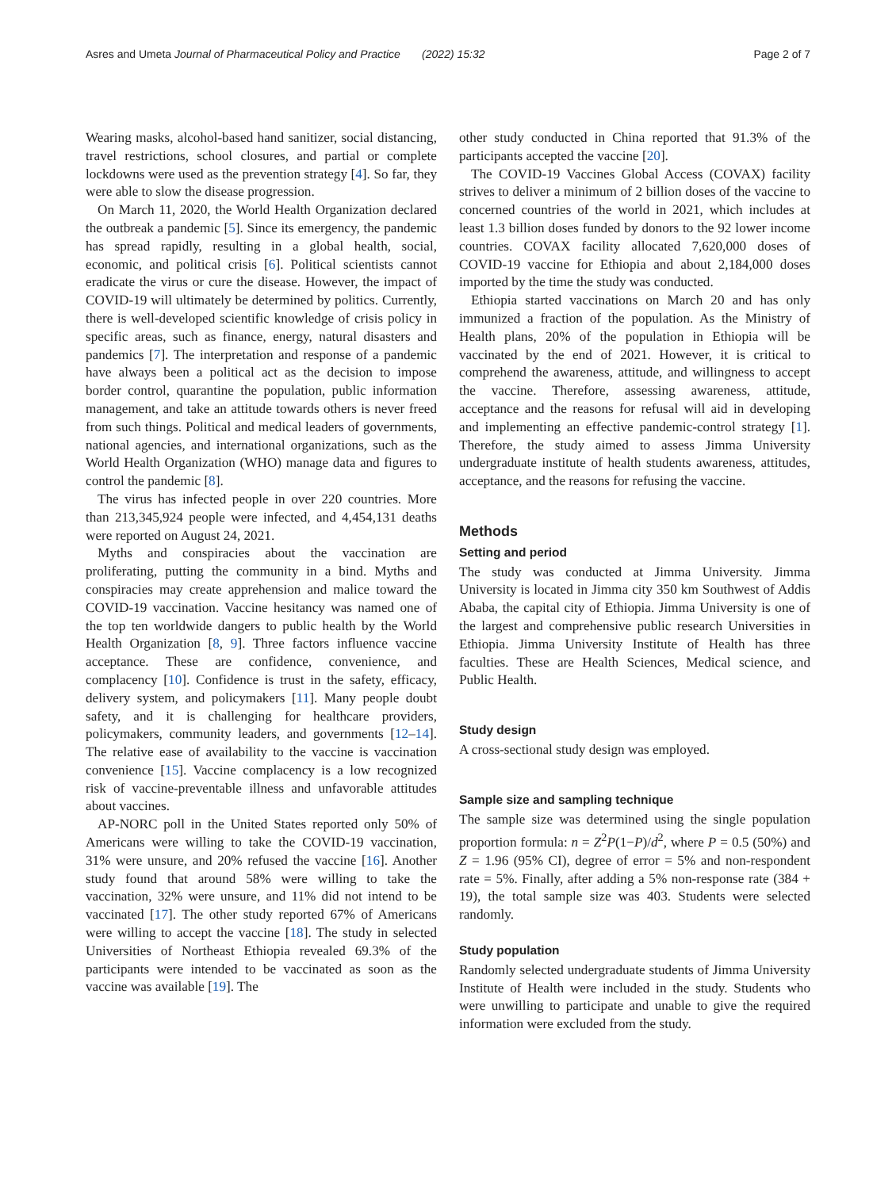Asres and Umeta Journal of Pharmaceutical Policy and Practice (2022) 15:32 Page 2 of 7
Wearing masks, alcohol-based hand sanitizer, social distancing, travel restrictions, school closures, and partial or complete lockdowns were used as the prevention strategy [4]. So far, they were able to slow the disease progression.
On March 11, 2020, the World Health Organization declared the outbreak a pandemic [5]. Since its emergency, the pandemic has spread rapidly, resulting in a global health, social, economic, and political crisis [6]. Political scientists cannot eradicate the virus or cure the disease. However, the impact of COVID-19 will ultimately be determined by politics. Currently, there is well-developed scientific knowledge of crisis policy in specific areas, such as finance, energy, natural disasters and pandemics [7]. The interpretation and response of a pandemic have always been a political act as the decision to impose border control, quarantine the population, public information management, and take an attitude towards others is never freed from such things. Political and medical leaders of governments, national agencies, and international organizations, such as the World Health Organization (WHO) manage data and figures to control the pandemic [8].
The virus has infected people in over 220 countries. More than 213,345,924 people were infected, and 4,454,131 deaths were reported on August 24, 2021.
Myths and conspiracies about the vaccination are proliferating, putting the community in a bind. Myths and conspiracies may create apprehension and malice toward the COVID-19 vaccination. Vaccine hesitancy was named one of the top ten worldwide dangers to public health by the World Health Organization [8, 9]. Three factors influence vaccine acceptance. These are confidence, convenience, and complacency [10]. Confidence is trust in the safety, efficacy, delivery system, and policymakers [11]. Many people doubt safety, and it is challenging for healthcare providers, policymakers, community leaders, and governments [12–14]. The relative ease of availability to the vaccine is vaccination convenience [15]. Vaccine complacency is a low recognized risk of vaccine-preventable illness and unfavorable attitudes about vaccines.
AP-NORC poll in the United States reported only 50% of Americans were willing to take the COVID-19 vaccination, 31% were unsure, and 20% refused the vaccine [16]. Another study found that around 58% were willing to take the vaccination, 32% were unsure, and 11% did not intend to be vaccinated [17]. The other study reported 67% of Americans were willing to accept the vaccine [18]. The study in selected Universities of Northeast Ethiopia revealed 69.3% of the participants were intended to be vaccinated as soon as the vaccine was available [19]. The
other study conducted in China reported that 91.3% of the participants accepted the vaccine [20].
The COVID-19 Vaccines Global Access (COVAX) facility strives to deliver a minimum of 2 billion doses of the vaccine to concerned countries of the world in 2021, which includes at least 1.3 billion doses funded by donors to the 92 lower income countries. COVAX facility allocated 7,620,000 doses of COVID-19 vaccine for Ethiopia and about 2,184,000 doses imported by the time the study was conducted.
Ethiopia started vaccinations on March 20 and has only immunized a fraction of the population. As the Ministry of Health plans, 20% of the population in Ethiopia will be vaccinated by the end of 2021. However, it is critical to comprehend the awareness, attitude, and willingness to accept the vaccine. Therefore, assessing awareness, attitude, acceptance and the reasons for refusal will aid in developing and implementing an effective pandemic-control strategy [1]. Therefore, the study aimed to assess Jimma University undergraduate institute of health students awareness, attitudes, acceptance, and the reasons for refusing the vaccine.
Methods
Setting and period
The study was conducted at Jimma University. Jimma University is located in Jimma city 350 km Southwest of Addis Ababa, the capital city of Ethiopia. Jimma University is one of the largest and comprehensive public research Universities in Ethiopia. Jimma University Institute of Health has three faculties. These are Health Sciences, Medical science, and Public Health.
Study design
A cross-sectional study design was employed.
Sample size and sampling technique
The sample size was determined using the single population proportion formula: n = Z<sup>2</sup>P(1−P)/d<sup>2</sup>, where P = 0.5 (50%) and Z = 1.96 (95% CI), degree of error = 5% and non-respondent rate = 5%. Finally, after adding a 5% non-response rate (384 + 19), the total sample size was 403. Students were selected randomly.
Study population
Randomly selected undergraduate students of Jimma University Institute of Health were included in the study. Students who were unwilling to participate and unable to give the required information were excluded from the study.